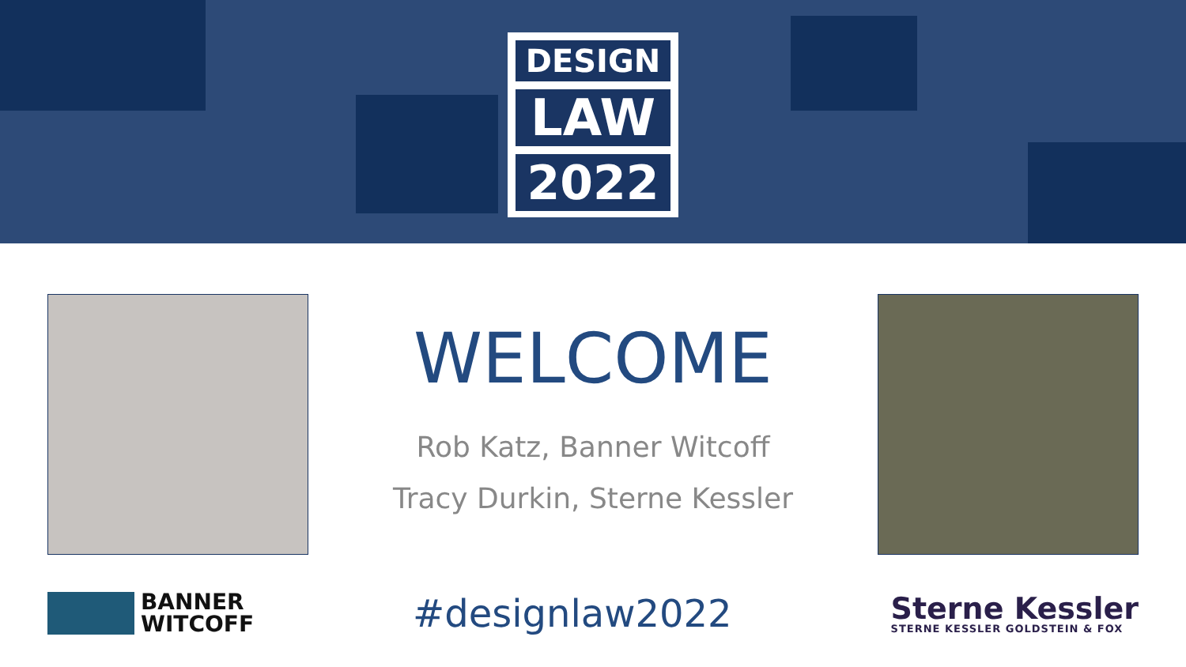DESIGN
LAW
2022
WELCOME
Rob Katz, Banner Witcoff
Tracy Durkin, Sterne Kessler
BANNER
WITCOFF
#designlaw2022
Sterne Kessler
STERNE KESSLER GOLDSTEIN & FOX